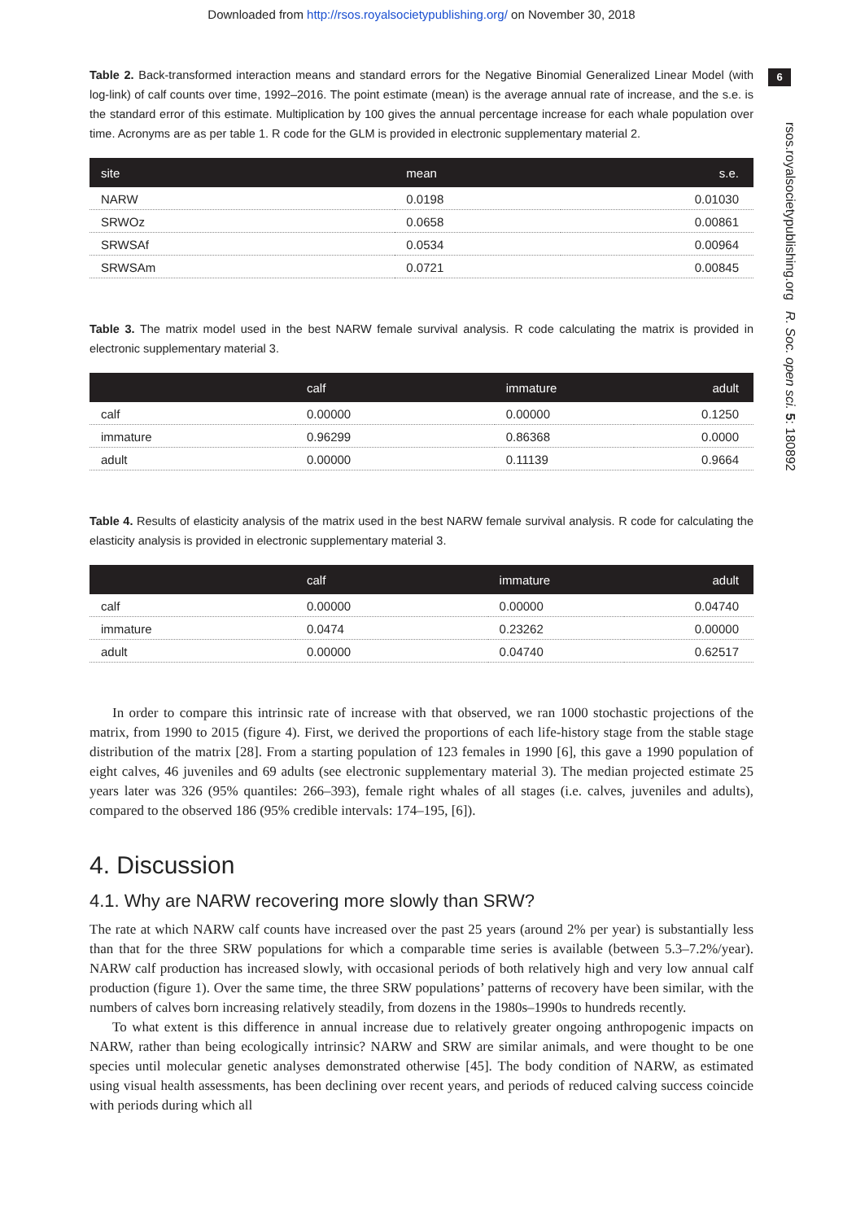Downloaded from http://rsos.royalsocietypublishing.org/ on November 30, 2018
6
rsos.royalsocietypublishing.org R. Soc. open sci. 5: 180892
Table 2. Back-transformed interaction means and standard errors for the Negative Binomial Generalized Linear Model (with log-link) of calf counts over time, 1992–2016. The point estimate (mean) is the average annual rate of increase, and the s.e. is the standard error of this estimate. Multiplication by 100 gives the annual percentage increase for each whale population over time. Acronyms are as per table 1. R code for the GLM is provided in electronic supplementary material 2.
| site | mean | s.e. |
| --- | --- | --- |
| NARW | 0.0198 | 0.01030 |
| SRWOz | 0.0658 | 0.00861 |
| SRWSAf | 0.0534 | 0.00964 |
| SRWSAm | 0.0721 | 0.00845 |
Table 3. The matrix model used in the best NARW female survival analysis. R code calculating the matrix is provided in electronic supplementary material 3.
| | calf | immature | adult |
| --- | --- | --- | --- |
| calf | 0.00000 | 0.00000 | 0.1250 |
| immature | 0.96299 | 0.86368 | 0.0000 |
| adult | 0.00000 | 0.11139 | 0.9664 |
Table 4. Results of elasticity analysis of the matrix used in the best NARW female survival analysis. R code for calculating the elasticity analysis is provided in electronic supplementary material 3.
| | calf | immature | adult |
| --- | --- | --- | --- |
| calf | 0.00000 | 0.00000 | 0.04740 |
| immature | 0.0474 | 0.23262 | 0.00000 |
| adult | 0.00000 | 0.04740 | 0.62517 |
In order to compare this intrinsic rate of increase with that observed, we ran 1000 stochastic projections of the matrix, from 1990 to 2015 (figure 4). First, we derived the proportions of each life-history stage from the stable stage distribution of the matrix [28]. From a starting population of 123 females in 1990 [6], this gave a 1990 population of eight calves, 46 juveniles and 69 adults (see electronic supplementary material 3). The median projected estimate 25 years later was 326 (95% quantiles: 266–393), female right whales of all stages (i.e. calves, juveniles and adults), compared to the observed 186 (95% credible intervals: 174–195, [6]).
4. Discussion
4.1. Why are NARW recovering more slowly than SRW?
The rate at which NARW calf counts have increased over the past 25 years (around 2% per year) is substantially less than that for the three SRW populations for which a comparable time series is available (between 5.3–7.2%/year). NARW calf production has increased slowly, with occasional periods of both relatively high and very low annual calf production (figure 1). Over the same time, the three SRW populations’ patterns of recovery have been similar, with the numbers of calves born increasing relatively steadily, from dozens in the 1980s–1990s to hundreds recently.
To what extent is this difference in annual increase due to relatively greater ongoing anthropogenic impacts on NARW, rather than being ecologically intrinsic? NARW and SRW are similar animals, and were thought to be one species until molecular genetic analyses demonstrated otherwise [45]. The body condition of NARW, as estimated using visual health assessments, has been declining over recent years, and periods of reduced calving success coincide with periods during which all